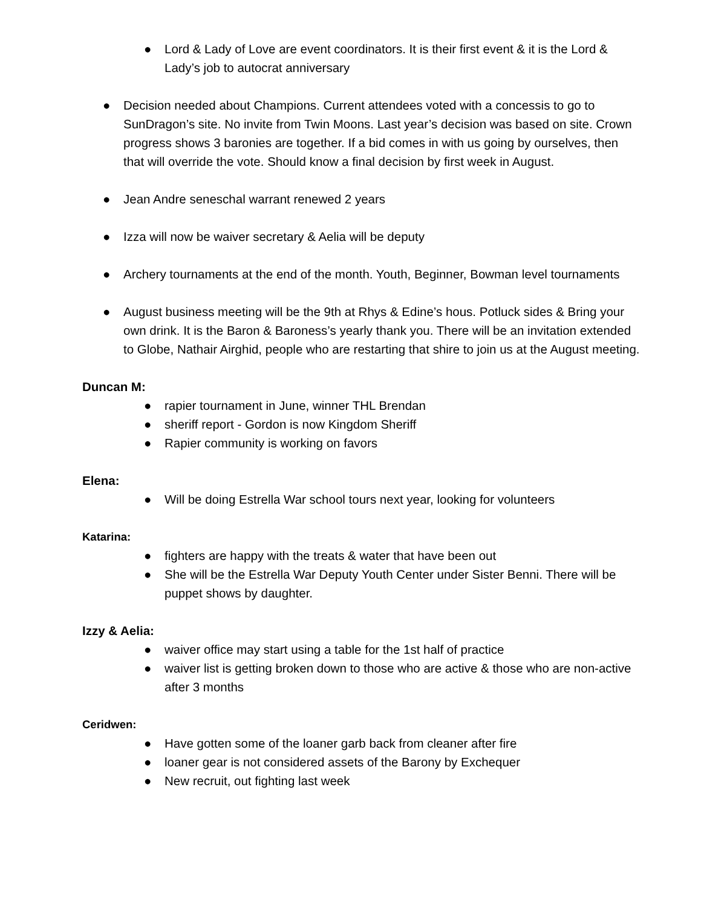● Lord & Lady of Love are event coordinators. It is their first event & it is the Lord & Lady’s job to autocrat anniversary
● Decision needed about Champions. Current attendees voted with a concessis to go to SunDragon’s site. No invite from Twin Moons. Last year’s decision was based on site. Crown progress shows 3 baronies are together. If a bid comes in with us going by ourselves, then that will override the vote. Should know a final decision by first week in August.
● Jean Andre seneschal warrant renewed 2 years
● Izza will now be waiver secretary & Aelia will be deputy
● Archery tournaments at the end of the month. Youth, Beginner, Bowman level tournaments
● August business meeting will be the 9th at Rhys & Edine’s hous. Potluck sides & Bring your own drink. It is the Baron & Baroness’s yearly thank you. There will be an invitation extended to Globe, Nathair Airghid, people who are restarting that shire to join us at the August meeting.
Duncan M:
● rapier tournament in June, winner THL Brendan
● sheriff report - Gordon is now Kingdom Sheriff
● Rapier community is working on favors
Elena:
● Will be doing Estrella War school tours next year, looking for volunteers
Katarina:
● fighters are happy with the treats & water that have been out
● She will be the Estrella War Deputy Youth Center under Sister Benni. There will be puppet shows by daughter.
Izzy & Aelia:
● waiver office may start using a table for the 1st half of practice
● waiver list is getting broken down to those who are active & those who are non-active after 3 months
Ceridwen:
● Have gotten some of the loaner garb back from cleaner after fire
● loaner gear is not considered assets of the Barony by Exchequer
● New recruit, out fighting last week